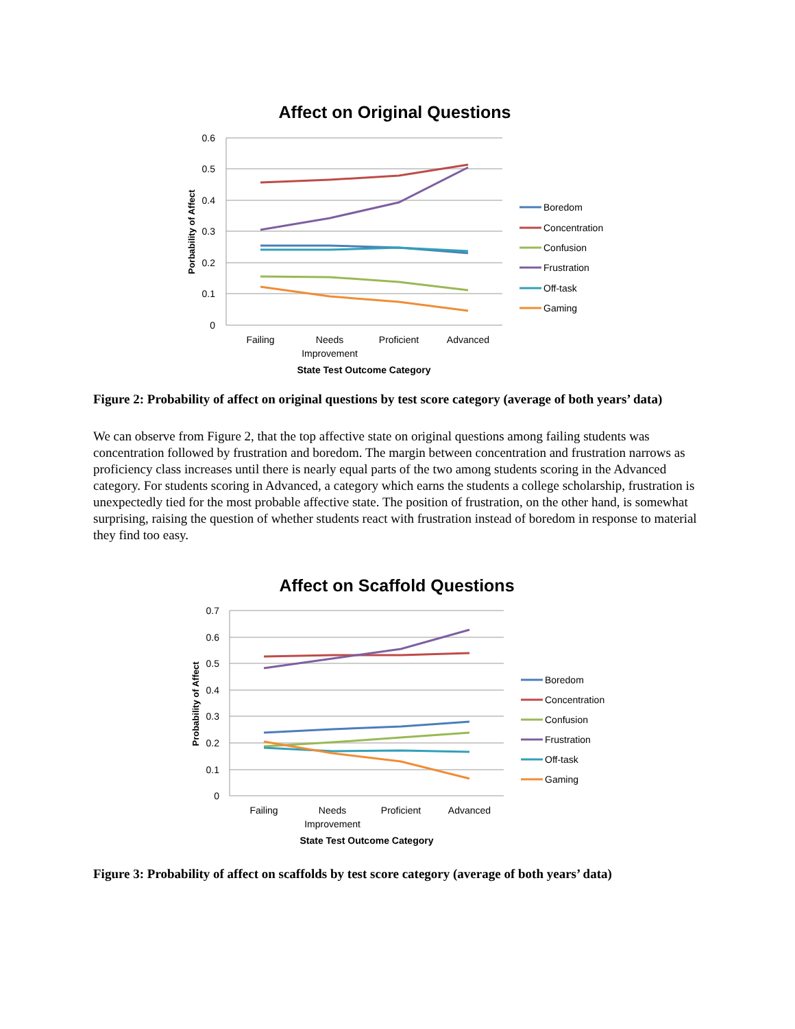Affect on Original Questions
0.6
0.5
0.4
0.3
0.2
0.1
0
Porbability of Affect
Failing
Needs
Improvement
Proficient
Advanced
State Test Outcome Category
Boredom
Concentration
Confusion
Frustration
Off-task
Gaming
Figure 2: Probability of affect on original questions by test score category (average of both years’ data)
We can observe from Figure 2, that the top affective state on original questions among failing students was concentration followed by frustration and boredom. The margin between concentration and frustration narrows as proficiency class increases until there is nearly equal parts of the two among students scoring in the Advanced category. For students scoring in Advanced, a category which earns the students a college scholarship, frustration is unexpectedly tied for the most probable affective state. The position of frustration, on the other hand, is somewhat surprising, raising the question of whether students react with frustration instead of boredom in response to material they find too easy.
Affect on Scaffold Questions
0.7
0.6
0.5
0.4
0.3
0.2
0.1
0
Probability of Affect
Failing
Needs
Improvement
Proficient
Advanced
State Test Outcome Category
Boredom
Concentration
Confusion
Frustration
Off-task
Gaming
Figure 3: Probability of affect on scaffolds by test score category (average of both years’ data)